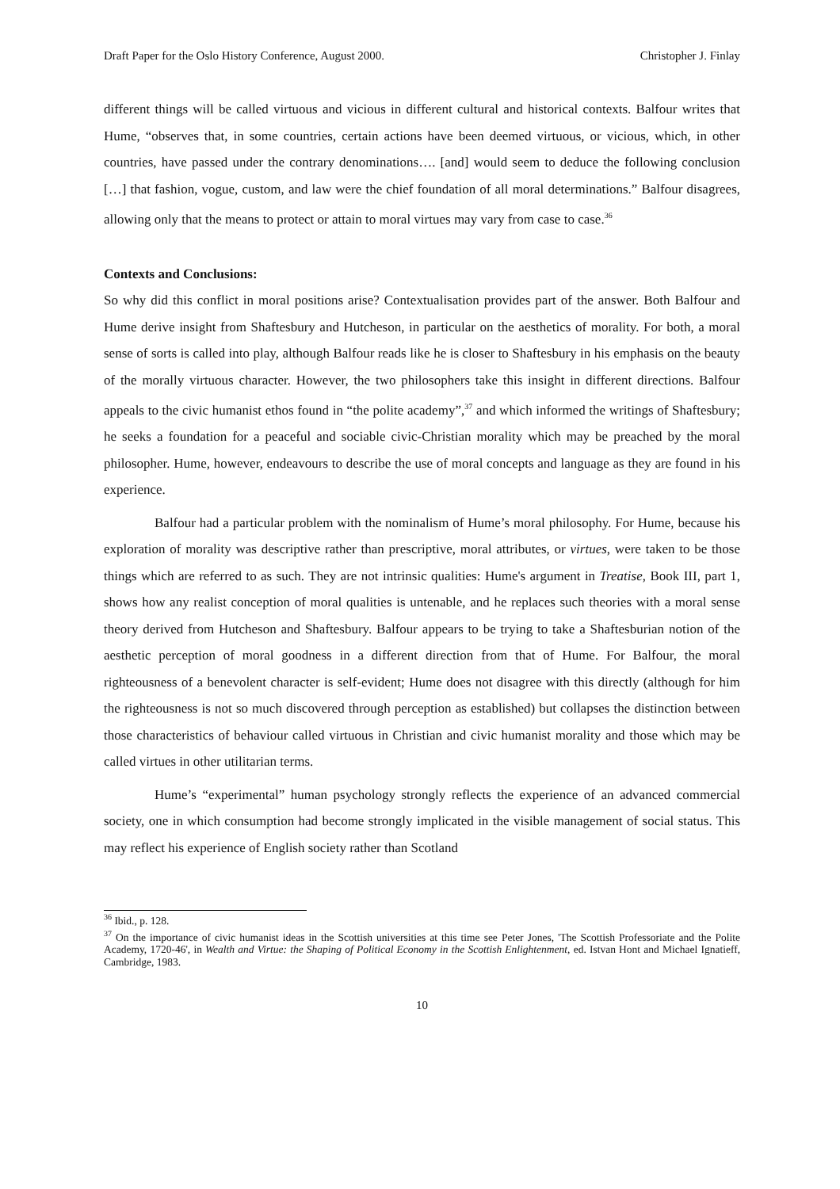Draft Paper for the Oslo History Conference, August 2000. Christopher J. Finlay
different things will be called virtuous and vicious in different cultural and historical contexts. Balfour writes that Hume, “observes that, in some countries, certain actions have been deemed virtuous, or vicious, which, in other countries, have passed under the contrary denominations…. [and] would seem to deduce the following conclusion […] that fashion, vogue, custom, and law were the chief foundation of all moral determinations.” Balfour disagrees, allowing only that the means to protect or attain to moral virtues may vary from case to case.<sup>36</sup>
Contexts and Conclusions:
So why did this conflict in moral positions arise? Contextualisation provides part of the answer. Both Balfour and Hume derive insight from Shaftesbury and Hutcheson, in particular on the aesthetics of morality. For both, a moral sense of sorts is called into play, although Balfour reads like he is closer to Shaftesbury in his emphasis on the beauty of the morally virtuous character. However, the two philosophers take this insight in different directions. Balfour appeals to the civic humanist ethos found in “the polite academy”,<sup>37</sup> and which informed the writings of Shaftesbury; he seeks a foundation for a peaceful and sociable civic-Christian morality which may be preached by the moral philosopher. Hume, however, endeavours to describe the use of moral concepts and language as they are found in his experience.
Balfour had a particular problem with the nominalism of Hume’s moral philosophy. For Hume, because his exploration of morality was descriptive rather than prescriptive, moral attributes, or virtues, were taken to be those things which are referred to as such. They are not intrinsic qualities: Hume's argument in Treatise, Book III, part 1, shows how any realist conception of moral qualities is untenable, and he replaces such theories with a moral sense theory derived from Hutcheson and Shaftesbury. Balfour appears to be trying to take a Shaftesburian notion of the aesthetic perception of moral goodness in a different direction from that of Hume. For Balfour, the moral righteousness of a benevolent character is self-evident; Hume does not disagree with this directly (although for him the righteousness is not so much discovered through perception as established) but collapses the distinction between those characteristics of behaviour called virtuous in Christian and civic humanist morality and those which may be called virtues in other utilitarian terms.
Hume’s “experimental” human psychology strongly reflects the experience of an advanced commercial society, one in which consumption had become strongly implicated in the visible management of social status. This may reflect his experience of English society rather than Scotland
<sup>36</sup> Ibid., p. 128.
<sup>37</sup> On the importance of civic humanist ideas in the Scottish universities at this time see Peter Jones, 'The Scottish Professoriate and the Polite Academy, 1720-46', in Wealth and Virtue: the Shaping of Political Economy in the Scottish Enlightenment, ed. Istvan Hont and Michael Ignatieff, Cambridge, 1983.
10